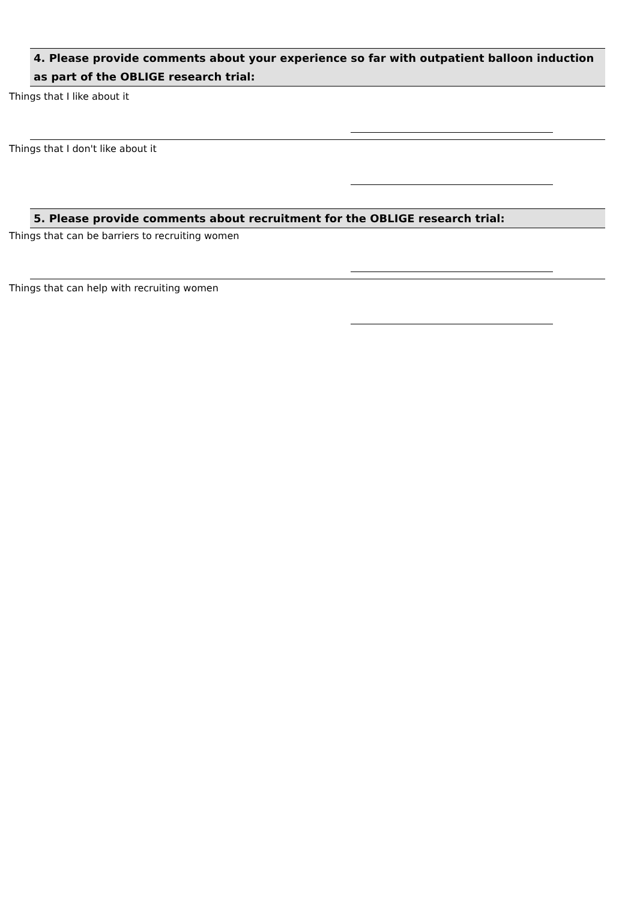4. Please provide comments about your experience so far with outpatient balloon induction as part of the OBLIGE research trial:
Things that I like about it
Things that I don't like about it
5. Please provide comments about recruitment for the OBLIGE research trial:
Things that can be barriers to recruiting women
Things that can help with recruiting women